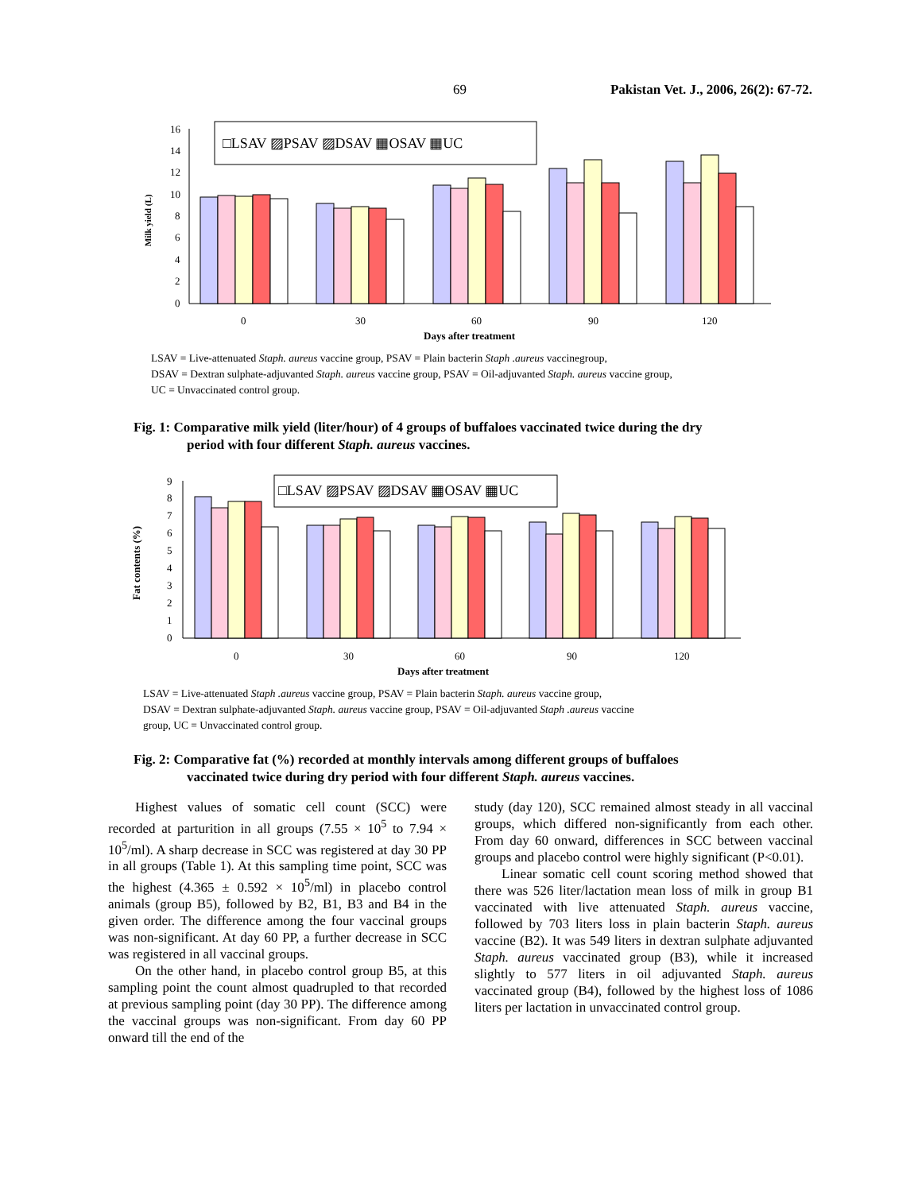69 Pakistan Vet. J., 2006, 26(2): 67-72.
0
2
4
6
8
10
12
14
16
Milk yield (L)
□LSAV ▨PSAV ▨DSAV ▦OSAV ▦UC
0
30
60
90
120
Days after treatment
LSAV = Live-attenuated Staph. aureus vaccine group, PSAV = Plain bacterin Staph .aureus vaccinegroup,
DSAV = Dextran sulphate-adjuvanted Staph. aureus vaccine group, PSAV = Oil-adjuvanted Staph. aureus vaccine group,
UC = Unvaccinated control group.
Fig. 1: Comparative milk yield (liter/hour) of 4 groups of buffaloes vaccinated twice during the dry
period with four different Staph. aureus vaccines.
0
1
2
3
4
5
6
7
8
9
Fat contents (%)
□LSAV ▨PSAV ▨DSAV ▦OSAV ▦UC
0
30
60
90
120
Days after treatment
LSAV = Live-attenuated Staph .aureus vaccine group, PSAV = Plain bacterin Staph. aureus vaccine group,
DSAV = Dextran sulphate-adjuvanted Staph. aureus vaccine group, PSAV = Oil-adjuvanted Staph .aureus vaccine
group, UC = Unvaccinated control group.
Fig. 2: Comparative fat (%) recorded at monthly intervals among different groups of buffaloes
vaccinated twice during dry period with four different Staph. aureus vaccines.
Highest values of somatic cell count (SCC) were recorded at parturition in all groups (7.55 × 10<sup>5</sup> to 7.94 × 10<sup>5</sup>/ml). A sharp decrease in SCC was registered at day 30 PP in all groups (Table 1). At this sampling time point, SCC was the highest (4.365 ± 0.592 × 10<sup>5</sup>/ml) in placebo control animals (group B5), followed by B2, B1, B3 and B4 in the given order. The difference among the four vaccinal groups was non-significant. At day 60 PP, a further decrease in SCC was registered in all vaccinal groups.
On the other hand, in placebo control group B5, at this sampling point the count almost quadrupled to that recorded at previous sampling point (day 30 PP). The difference among the vaccinal groups was non-significant. From day 60 PP onward till the end of the
study (day 120), SCC remained almost steady in all vaccinal groups, which differed non-significantly from each other. From day 60 onward, differences in SCC between vaccinal groups and placebo control were highly significant (P<0.01).
Linear somatic cell count scoring method showed that there was 526 liter/lactation mean loss of milk in group B1 vaccinated with live attenuated Staph. aureus vaccine, followed by 703 liters loss in plain bacterin Staph. aureus vaccine (B2). It was 549 liters in dextran sulphate adjuvanted Staph. aureus vaccinated group (B3), while it increased slightly to 577 liters in oil adjuvanted Staph. aureus vaccinated group (B4), followed by the highest loss of 1086 liters per lactation in unvaccinated control group.